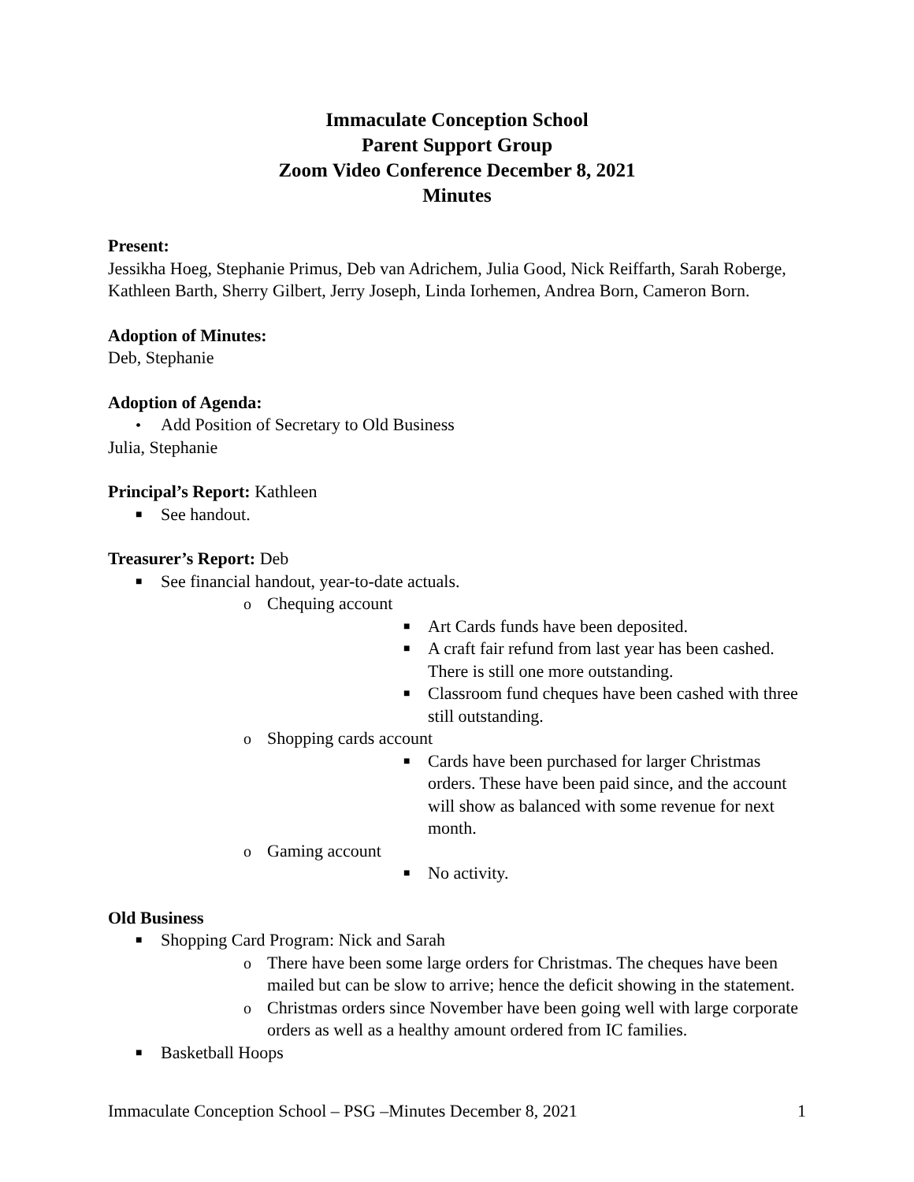Immaculate Conception School
Parent Support Group
Zoom Video Conference December 8, 2021
Minutes
Present:
Jessikha Hoeg, Stephanie Primus, Deb van Adrichem, Julia Good, Nick Reiffarth, Sarah Roberge, Kathleen Barth, Sherry Gilbert, Jerry Joseph, Linda Iorhemen, Andrea Born, Cameron Born.
Adoption of Minutes:
Deb, Stephanie
Adoption of Agenda:
• Add Position of Secretary to Old Business
Julia, Stephanie
Principal’s Report: Kathleen
■ See handout.
Treasurer’s Report: Deb
■ See financial handout, year-to-date actuals.
o Chequing account
■ Art Cards funds have been deposited.
■ A craft fair refund from last year has been cashed. There is still one more outstanding.
■ Classroom fund cheques have been cashed with three still outstanding.
o Shopping cards account
■ Cards have been purchased for larger Christmas orders. These have been paid since, and the account will show as balanced with some revenue for next month.
o Gaming account
■ No activity.
Old Business
■ Shopping Card Program: Nick and Sarah
o There have been some large orders for Christmas. The cheques have been mailed but can be slow to arrive; hence the deficit showing in the statement.
o Christmas orders since November have been going well with large corporate orders as well as a healthy amount ordered from IC families.
■ Basketball Hoops
Immaculate Conception School – PSG –Minutes December 8, 2021 1